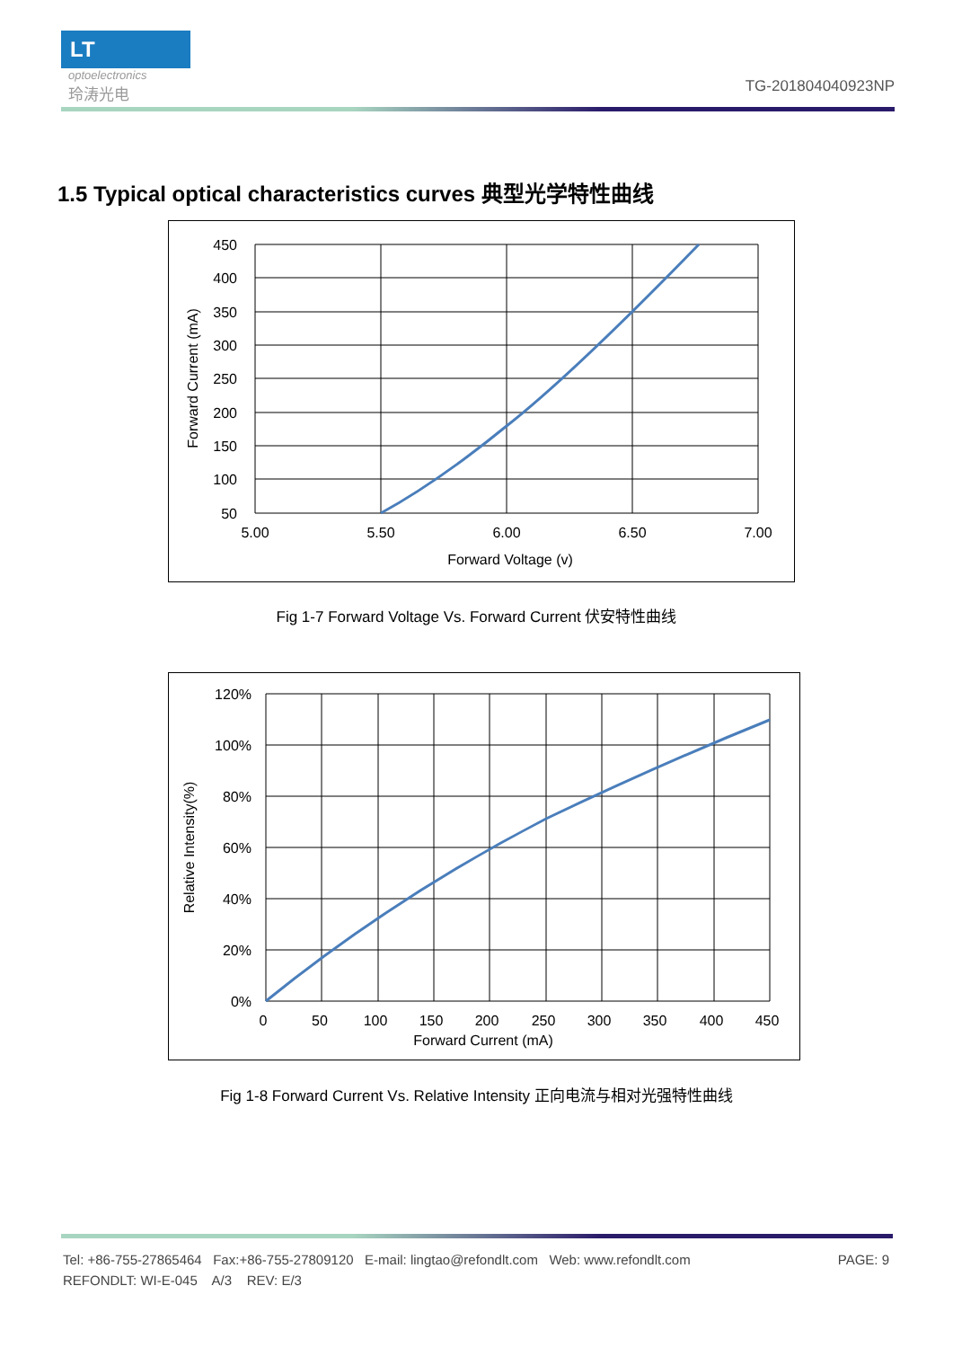LT
optoelectronics
玲涛光电
TG-201804040923NP
1.5 Typical optical characteristics curves 典型光学特性曲线
450
400
350
300
250
200
150
100
50
5.00
5.50
6.00
6.50
7.00
Forward Voltage (v)
Forward Current (mA)
Fig 1-7 Forward Voltage Vs. Forward Current 伏安特性曲线
120%
100%
80%
60%
40%
20%
0%
0
50
100
150
200
250
300
350
400
450
Forward Current (mA)
Relative Intensity(%)
Fig 1-8 Forward Current Vs. Relative Intensity 正向电流与相对光强特性曲线
Tel: +86-755-27865464 Fax:+86-755-27809120 E-mail: lingtao@refondlt.com Web: www.refondlt.com PAGE: 9
REFONDLT: WI-E-045 A/3 REV: E/3